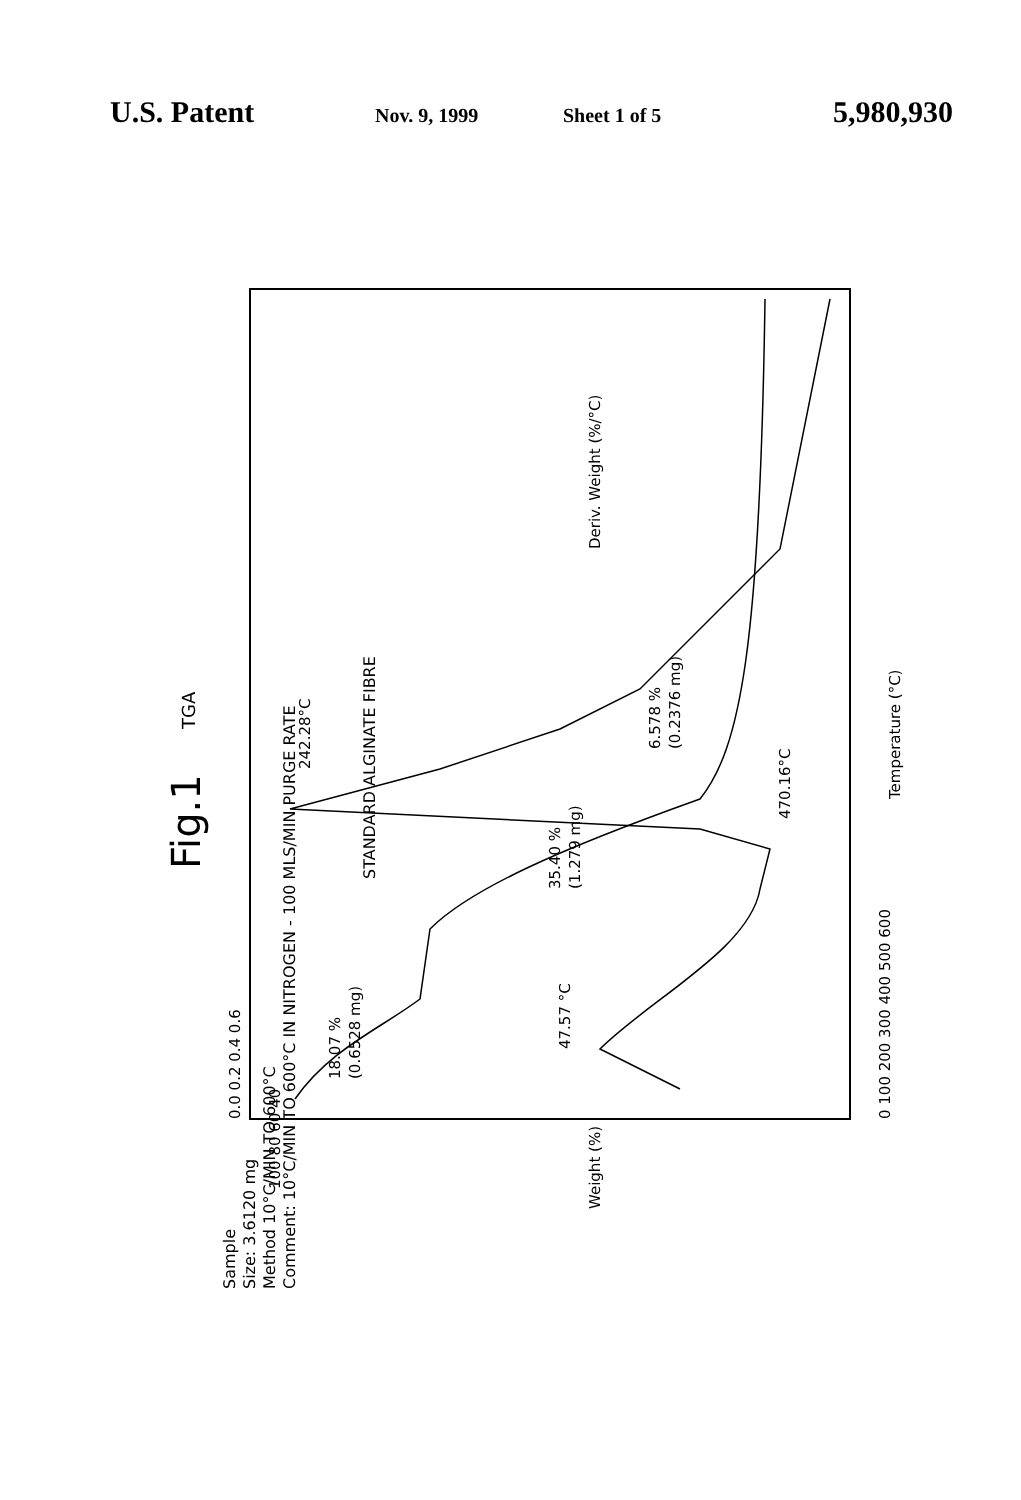U.S. Patent Nov. 9, 1999 Sheet 1 of 5 5,980,930
Fig.1
TGA
Sample
Size: 3.6120 mg
Method 10°C/MIN TO 600°C
Comment: 10°C/MIN TO 600°C IN NITROGEN - 100 MLS/MIN PURGE RATE
STANDARD ALGINATE FIBRE
18.07 %
(0.6528 mg)
35.40 %
(1.279 mg)
6.578 %
(0.2376 mg)
47.57 °C
242.28°C
470.16°C
0 100 200 300 400 500 600
Temperature (°C)
100 80 60 40
Weight (%)
0.0 0.2 0.4 0.6
Deriv. Weight (%/°C)